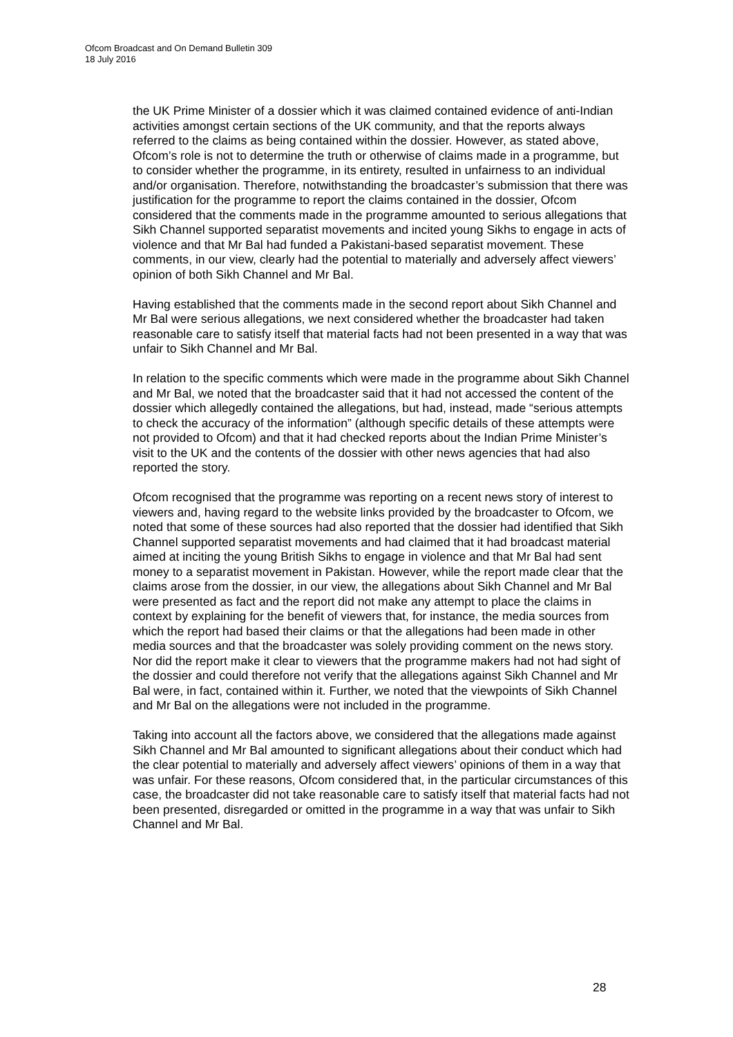Ofcom Broadcast and On Demand Bulletin 309
18 July 2016
the UK Prime Minister of a dossier which it was claimed contained evidence of anti-Indian activities amongst certain sections of the UK community, and that the reports always referred to the claims as being contained within the dossier. However, as stated above, Ofcom’s role is not to determine the truth or otherwise of claims made in a programme, but to consider whether the programme, in its entirety, resulted in unfairness to an individual and/or organisation. Therefore, notwithstanding the broadcaster’s submission that there was justification for the programme to report the claims contained in the dossier, Ofcom considered that the comments made in the programme amounted to serious allegations that Sikh Channel supported separatist movements and incited young Sikhs to engage in acts of violence and that Mr Bal had funded a Pakistani-based separatist movement. These comments, in our view, clearly had the potential to materially and adversely affect viewers’ opinion of both Sikh Channel and Mr Bal.
Having established that the comments made in the second report about Sikh Channel and Mr Bal were serious allegations, we next considered whether the broadcaster had taken reasonable care to satisfy itself that material facts had not been presented in a way that was unfair to Sikh Channel and Mr Bal.
In relation to the specific comments which were made in the programme about Sikh Channel and Mr Bal, we noted that the broadcaster said that it had not accessed the content of the dossier which allegedly contained the allegations, but had, instead, made “serious attempts to check the accuracy of the information” (although specific details of these attempts were not provided to Ofcom) and that it had checked reports about the Indian Prime Minister’s visit to the UK and the contents of the dossier with other news agencies that had also reported the story.
Ofcom recognised that the programme was reporting on a recent news story of interest to viewers and, having regard to the website links provided by the broadcaster to Ofcom, we noted that some of these sources had also reported that the dossier had identified that Sikh Channel supported separatist movements and had claimed that it had broadcast material aimed at inciting the young British Sikhs to engage in violence and that Mr Bal had sent money to a separatist movement in Pakistan. However, while the report made clear that the claims arose from the dossier, in our view, the allegations about Sikh Channel and Mr Bal were presented as fact and the report did not make any attempt to place the claims in context by explaining for the benefit of viewers that, for instance, the media sources from which the report had based their claims or that the allegations had been made in other media sources and that the broadcaster was solely providing comment on the news story. Nor did the report make it clear to viewers that the programme makers had not had sight of the dossier and could therefore not verify that the allegations against Sikh Channel and Mr Bal were, in fact, contained within it. Further, we noted that the viewpoints of Sikh Channel and Mr Bal on the allegations were not included in the programme.
Taking into account all the factors above, we considered that the allegations made against Sikh Channel and Mr Bal amounted to significant allegations about their conduct which had the clear potential to materially and adversely affect viewers’ opinions of them in a way that was unfair. For these reasons, Ofcom considered that, in the particular circumstances of this case, the broadcaster did not take reasonable care to satisfy itself that material facts had not been presented, disregarded or omitted in the programme in a way that was unfair to Sikh Channel and Mr Bal.
28